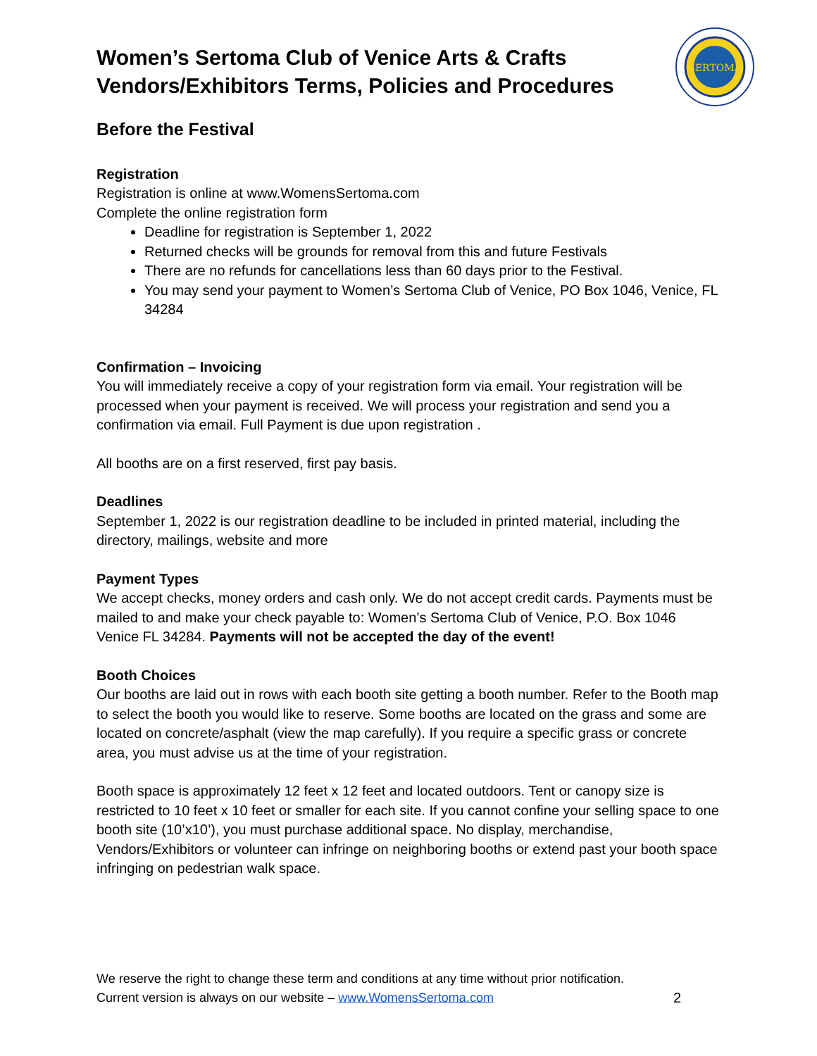SERTOMA
Women’s Sertoma Club of Venice Arts & Crafts Vendors/Exhibitors Terms, Policies and Procedures
Before the Festival
Registration
Registration is online at www.WomensSertoma.com
Complete the online registration form
Deadline for registration is September 1, 2022
Returned checks will be grounds for removal from this and future Festivals
There are no refunds for cancellations less than 60 days prior to the Festival.
You may send your payment to Women’s Sertoma Club of Venice, PO Box 1046, Venice, FL 34284
Confirmation – Invoicing
You will immediately receive a copy of your registration form via email. Your registration will be processed when your payment is received. We will process your registration and send you a confirmation via email. Full Payment is due upon registration .
All booths are on a first reserved, first pay basis.
Deadlines
September 1, 2022 is our registration deadline to be included in printed material, including the directory, mailings, website and more
Payment Types
We accept checks, money orders and cash only. We do not accept credit cards. Payments must be mailed to and make your check payable to: Women’s Sertoma Club of Venice, P.O. Box 1046 Venice FL 34284. Payments will not be accepted the day of the event!
Booth Choices
Our booths are laid out in rows with each booth site getting a booth number. Refer to the Booth map to select the booth you would like to reserve. Some booths are located on the grass and some are located on concrete/asphalt (view the map carefully). If you require a specific grass or concrete area, you must advise us at the time of your registration.
Booth space is approximately 12 feet x 12 feet and located outdoors. Tent or canopy size is restricted to 10 feet x 10 feet or smaller for each site. If you cannot confine your selling space to one booth site (10’x10’), you must purchase additional space. No display, merchandise, Vendors/Exhibitors or volunteer can infringe on neighboring booths or extend past your booth space infringing on pedestrian walk space.
We reserve the right to change these term and conditions at any time without prior notification.
Current version is always on our website – www.WomensSertoma.com 2